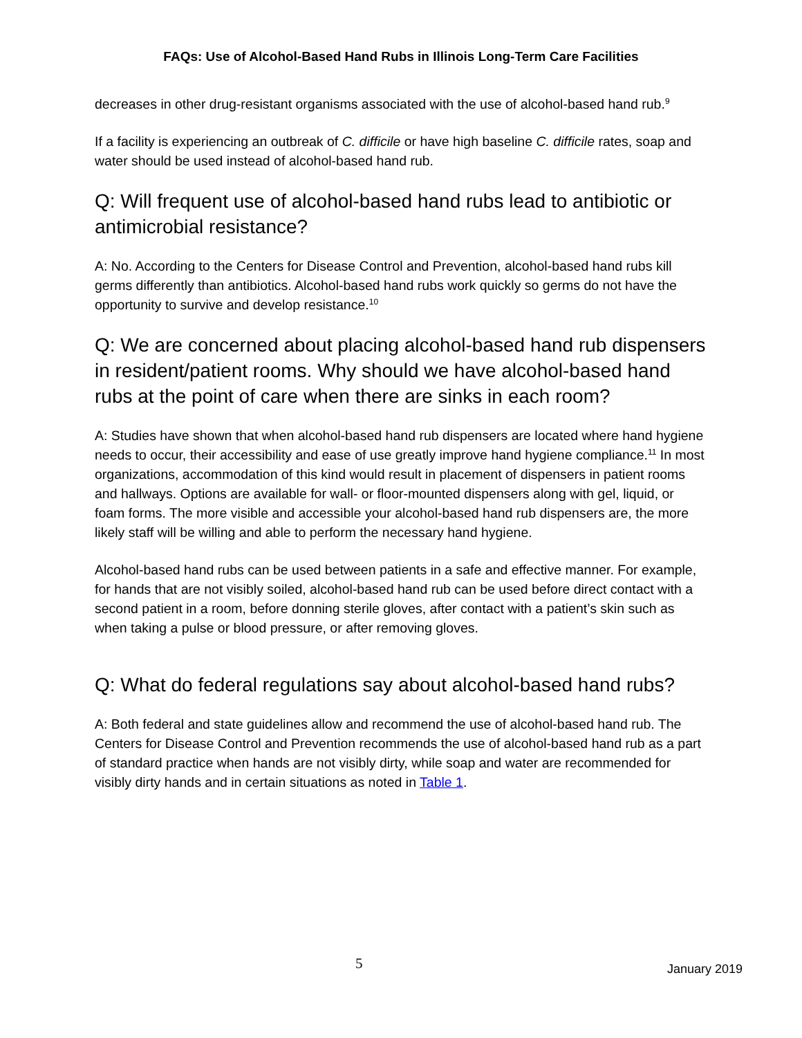FAQs: Use of Alcohol-Based Hand Rubs in Illinois Long-Term Care Facilities
decreases in other drug-resistant organisms associated with the use of alcohol-based hand rub.<sup>9</sup>
If a facility is experiencing an outbreak of C. difficile or have high baseline C. difficile rates, soap and water should be used instead of alcohol-based hand rub.
Q: Will frequent use of alcohol-based hand rubs lead to antibiotic or antimicrobial resistance?
A: No. According to the Centers for Disease Control and Prevention, alcohol-based hand rubs kill germs differently than antibiotics. Alcohol-based hand rubs work quickly so germs do not have the opportunity to survive and develop resistance.<sup>10</sup>
Q: We are concerned about placing alcohol-based hand rub dispensers in resident/patient rooms. Why should we have alcohol-based hand rubs at the point of care when there are sinks in each room?
A: Studies have shown that when alcohol-based hand rub dispensers are located where hand hygiene needs to occur, their accessibility and ease of use greatly improve hand hygiene compliance.<sup>11</sup> In most organizations, accommodation of this kind would result in placement of dispensers in patient rooms and hallways. Options are available for wall- or floor-mounted dispensers along with gel, liquid, or foam forms. The more visible and accessible your alcohol-based hand rub dispensers are, the more likely staff will be willing and able to perform the necessary hand hygiene.
Alcohol-based hand rubs can be used between patients in a safe and effective manner. For example, for hands that are not visibly soiled, alcohol-based hand rub can be used before direct contact with a second patient in a room, before donning sterile gloves, after contact with a patient’s skin such as when taking a pulse or blood pressure, or after removing gloves.
Q: What do federal regulations say about alcohol-based hand rubs?
A: Both federal and state guidelines allow and recommend the use of alcohol-based hand rub. The Centers for Disease Control and Prevention recommends the use of alcohol-based hand rub as a part of standard practice when hands are not visibly dirty, while soap and water are recommended for visibly dirty hands and in certain situations as noted in Table 1.
5 January 2019